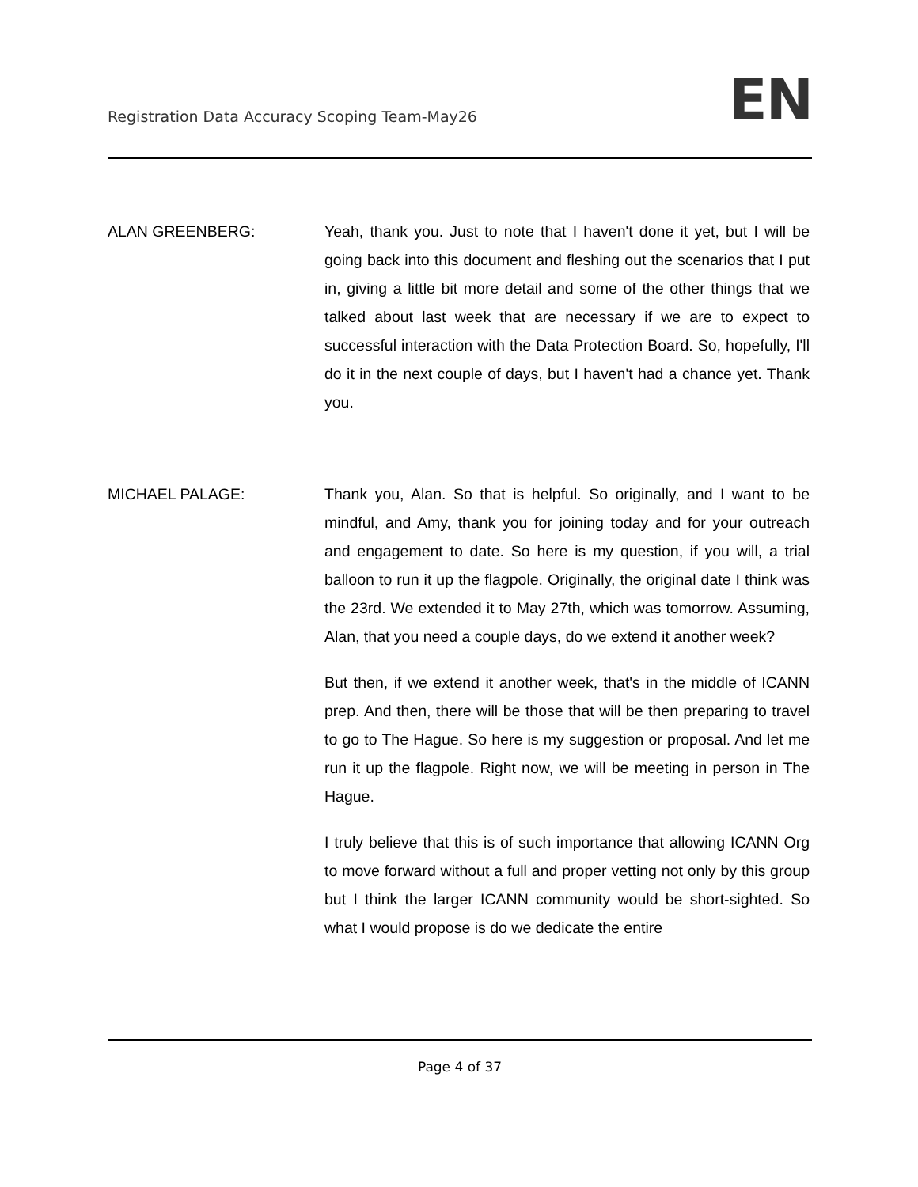Registration Data Accuracy Scoping Team-May26
EN
ALAN GREENBERG: Yeah, thank you. Just to note that I haven't done it yet, but I will be going back into this document and fleshing out the scenarios that I put in, giving a little bit more detail and some of the other things that we talked about last week that are necessary if we are to expect to successful interaction with the Data Protection Board. So, hopefully, I'll do it in the next couple of days, but I haven't had a chance yet. Thank you.
MICHAEL PALAGE: Thank you, Alan. So that is helpful. So originally, and I want to be mindful, and Amy, thank you for joining today and for your outreach and engagement to date. So here is my question, if you will, a trial balloon to run it up the flagpole. Originally, the original date I think was the 23rd. We extended it to May 27th, which was tomorrow. Assuming, Alan, that you need a couple days, do we extend it another week?
But then, if we extend it another week, that's in the middle of ICANN prep. And then, there will be those that will be then preparing to travel to go to The Hague. So here is my suggestion or proposal. And let me run it up the flagpole. Right now, we will be meeting in person in The Hague.
I truly believe that this is of such importance that allowing ICANN Org to move forward without a full and proper vetting not only by this group but I think the larger ICANN community would be short-sighted. So what I would propose is do we dedicate the entire
Page 4 of 37